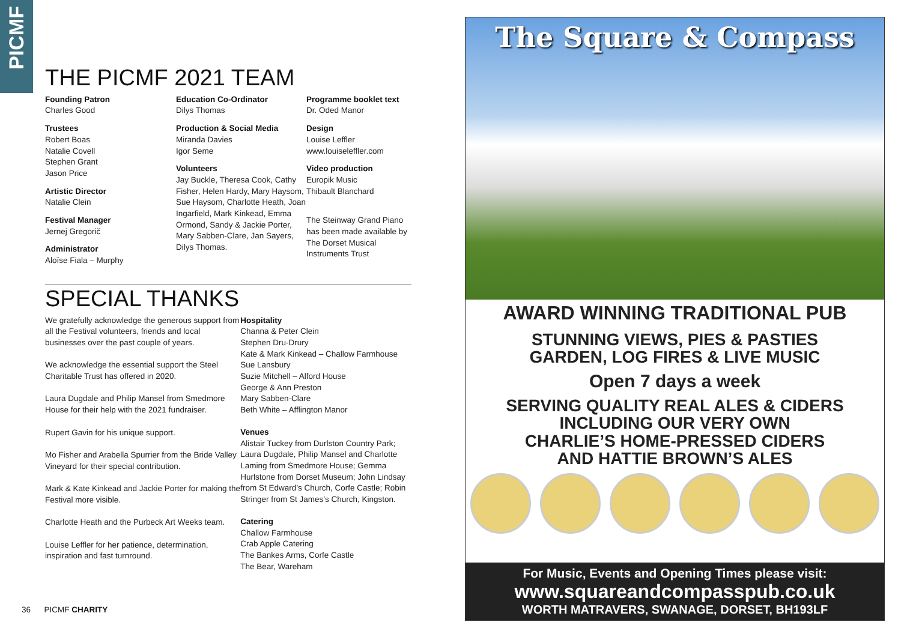PICMF
THE PICMF 2021 TEAM
Founding Patron
Charles Good
Trustees
Robert Boas
Natalie Covell
Stephen Grant
Jason Price
Artistic Director
Natalie Clein
Festival Manager
Jernej Gregorič
Administrator
Aloïse Fiala – Murphy
Education Co-Ordinator
Dilys Thomas
Production & Social Media
Miranda Davies
Igor Seme
Volunteers
Jay Buckle, Theresa Cook, Cathy Fisher, Helen Hardy, Mary Haysom, Sue Haysom, Charlotte Heath, Joan Ingarfield, Mark Kinkead, Emma Ormond, Sandy & Jackie Porter, Mary Sabben-Clare, Jan Sayers, Dilys Thomas.
Programme booklet text
Dr. Oded Manor
Design
Louise Leffler
www.louiseleffler.com
Video production
Europik Music
Thibault Blanchard
The Steinway Grand Piano has been made available by The Dorset Musical Instruments Trust
SPECIAL THANKS
We gratefully acknowledge the generous support from all the Festival volunteers, friends and local businesses over the past couple of years.
We acknowledge the essential support the Steel Charitable Trust has offered in 2020.
Laura Dugdale and Philip Mansel from Smedmore House for their help with the 2021 fundraiser.
Rupert Gavin for his unique support.
Mo Fisher and Arabella Spurrier from the Bride Valley Vineyard for their special contribution.
Mark & Kate Kinkead and Jackie Porter for making the Festival more visible.
Charlotte Heath and the Purbeck Art Weeks team.
Louise Leffler for her patience, determination, inspiration and fast turnround.
Hospitality
Channa & Peter Clein
Stephen Dru-Drury
Kate & Mark Kinkead – Challow Farmhouse
Sue Lansbury
Suzie Mitchell – Alford House
George & Ann Preston
Mary Sabben-Clare
Beth White – Afflington Manor
Venues
Alistair Tuckey from Durlston Country Park; Laura Dugdale, Philip Mansel and Charlotte Laming from Smedmore House; Gemma Hurlstone from Dorset Museum; John Lindsay from St Edward’s Church, Corfe Castle; Robin Stringer from St James’s Church, Kingston.
Catering
Challow Farmhouse
Crab Apple Catering
The Bankes Arms, Corfe Castle
The Bear, Wareham
36 PICMF CHARITY
The Square & Compass
AWARD WINNING TRADITIONAL PUB
STUNNING VIEWS, PIES & PASTIES
GARDEN, LOG FIRES & LIVE MUSIC
Open 7 days a week
SERVING QUALITY REAL ALES & CIDERS
INCLUDING OUR VERY OWN
CHARLIE’S HOME-PRESSED CIDERS
AND HATTIE BROWN’S ALES
For Music, Events and Opening Times please visit:
www.squareandcompasspub.co.uk
WORTH MATRAVERS, SWANAGE, DORSET, BH193LF